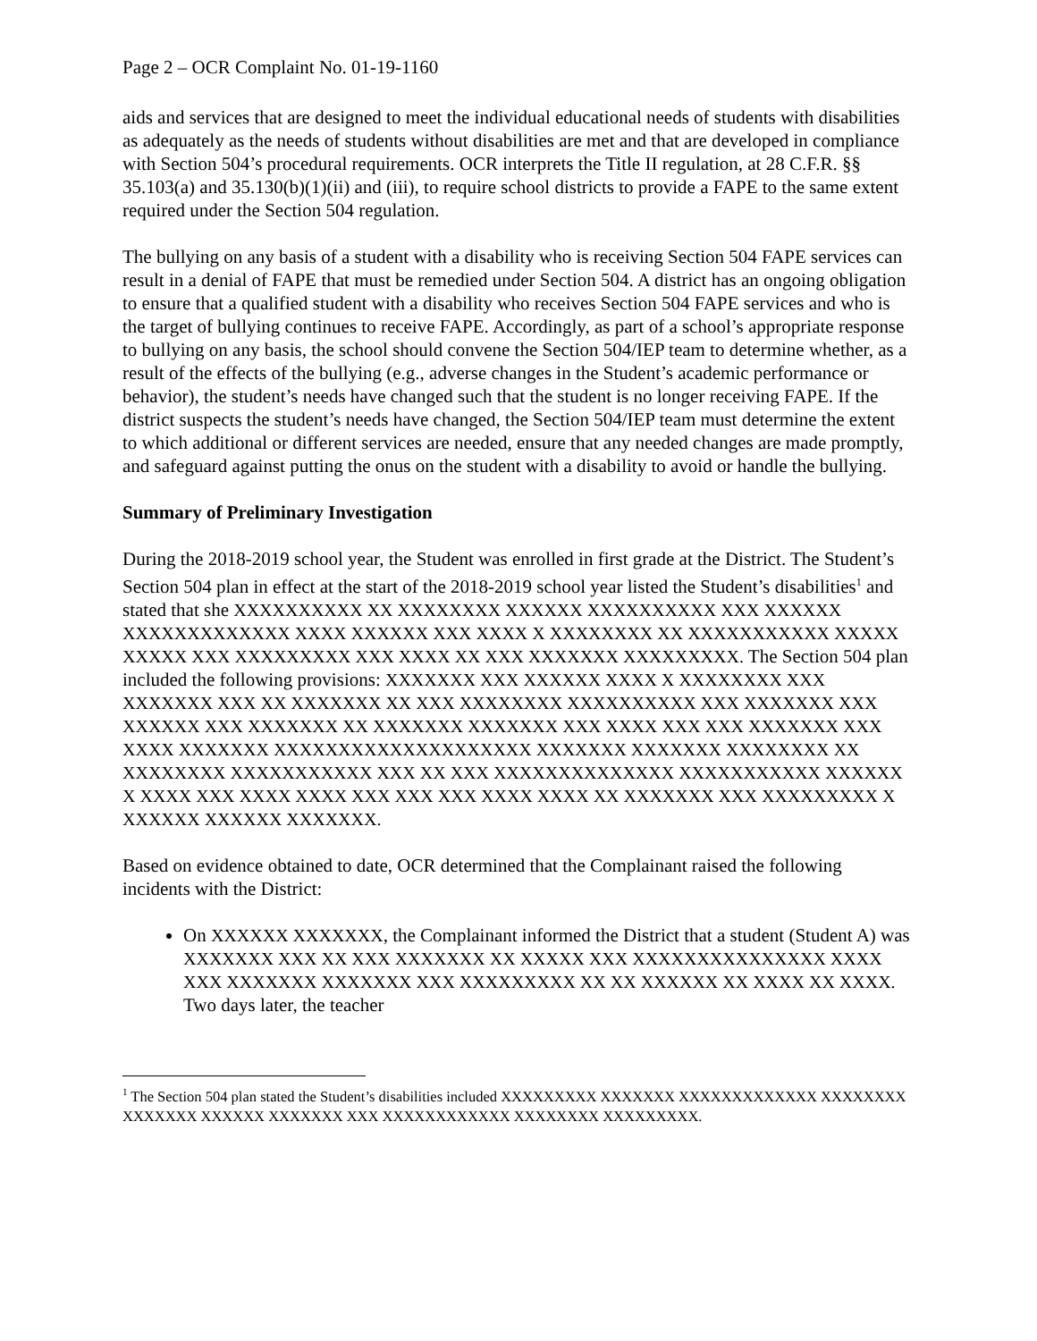Page 2 – OCR Complaint No. 01-19-1160
aids and services that are designed to meet the individual educational needs of students with disabilities as adequately as the needs of students without disabilities are met and that are developed in compliance with Section 504’s procedural requirements. OCR interprets the Title II regulation, at 28 C.F.R. §§ 35.103(a) and 35.130(b)(1)(ii) and (iii), to require school districts to provide a FAPE to the same extent required under the Section 504 regulation.
The bullying on any basis of a student with a disability who is receiving Section 504 FAPE services can result in a denial of FAPE that must be remedied under Section 504. A district has an ongoing obligation to ensure that a qualified student with a disability who receives Section 504 FAPE services and who is the target of bullying continues to receive FAPE. Accordingly, as part of a school’s appropriate response to bullying on any basis, the school should convene the Section 504/IEP team to determine whether, as a result of the effects of the bullying (e.g., adverse changes in the Student’s academic performance or behavior), the student’s needs have changed such that the student is no longer receiving FAPE. If the district suspects the student’s needs have changed, the Section 504/IEP team must determine the extent to which additional or different services are needed, ensure that any needed changes are made promptly, and safeguard against putting the onus on the student with a disability to avoid or handle the bullying.
Summary of Preliminary Investigation
During the 2018-2019 school year, the Student was enrolled in first grade at the District. The Student’s Section 504 plan in effect at the start of the 2018-2019 school year listed the Student’s disabilities<sup>1</sup> and stated that she XXXXXXXXXX XX XXXXXXXX XXXXXX XXXXXXXXXX XXX XXXXXX XXXXXXXXXXXXX XXXX XXXXXX XXX XXXX X XXXXXXXX XX XXXXXXXXXXX XXXXX XXXXX XXX XXXXXXXXX XXX XXXX XX XXX XXXXXXX XXXXXXXXX. The Section 504 plan included the following provisions: XXXXXXX XXX XXXXXX XXXX X XXXXXXXX XXX XXXXXXX XXX XX XXXXXXX XX XXX XXXXXXXX XXXXXXXXXX XXX XXXXXXX XXX XXXXXX XXX XXXXXXX XX XXXXXXX XXXXXXX XXX XXXX XXX XXX XXXXXXX XXX XXXX XXXXXXX XXXXXXXXXXXXXXXXXXXX XXXXXXX XXXXXXX XXXXXXXX XX XXXXXXXX XXXXXXXXXXX XXX XX XXX XXXXXXXXXXXXXX XXXXXXXXXXX XXXXXX X XXXX XXX XXXX XXXX XXX XXX XXX XXXX XXXX XX XXXXXXX XXX XXXXXXXXX X XXXXXX XXXXXX XXXXXXX.
Based on evidence obtained to date, OCR determined that the Complainant raised the following incidents with the District:
On XXXXXX XXXXXXX, the Complainant informed the District that a student (Student A) was XXXXXXX XXX XX XXX XXXXXXX XX XXXXX XXX XXXXXXXXXXXXXXX XXXX XXX XXXXXXX XXXXXXX XXX XXXXXXXXX XX XX XXXXXX XX XXXX XX XXXX. Two days later, the teacher
<sup>1</sup> The Section 504 plan stated the Student’s disabilities included XXXXXXXXX XXXXXXX XXXXXXXXXXXXX XXXXXXXX XXXXXXX XXXXXX XXXXXXX XXX XXXXXXXXXXXX XXXXXXXX XXXXXXXXX.